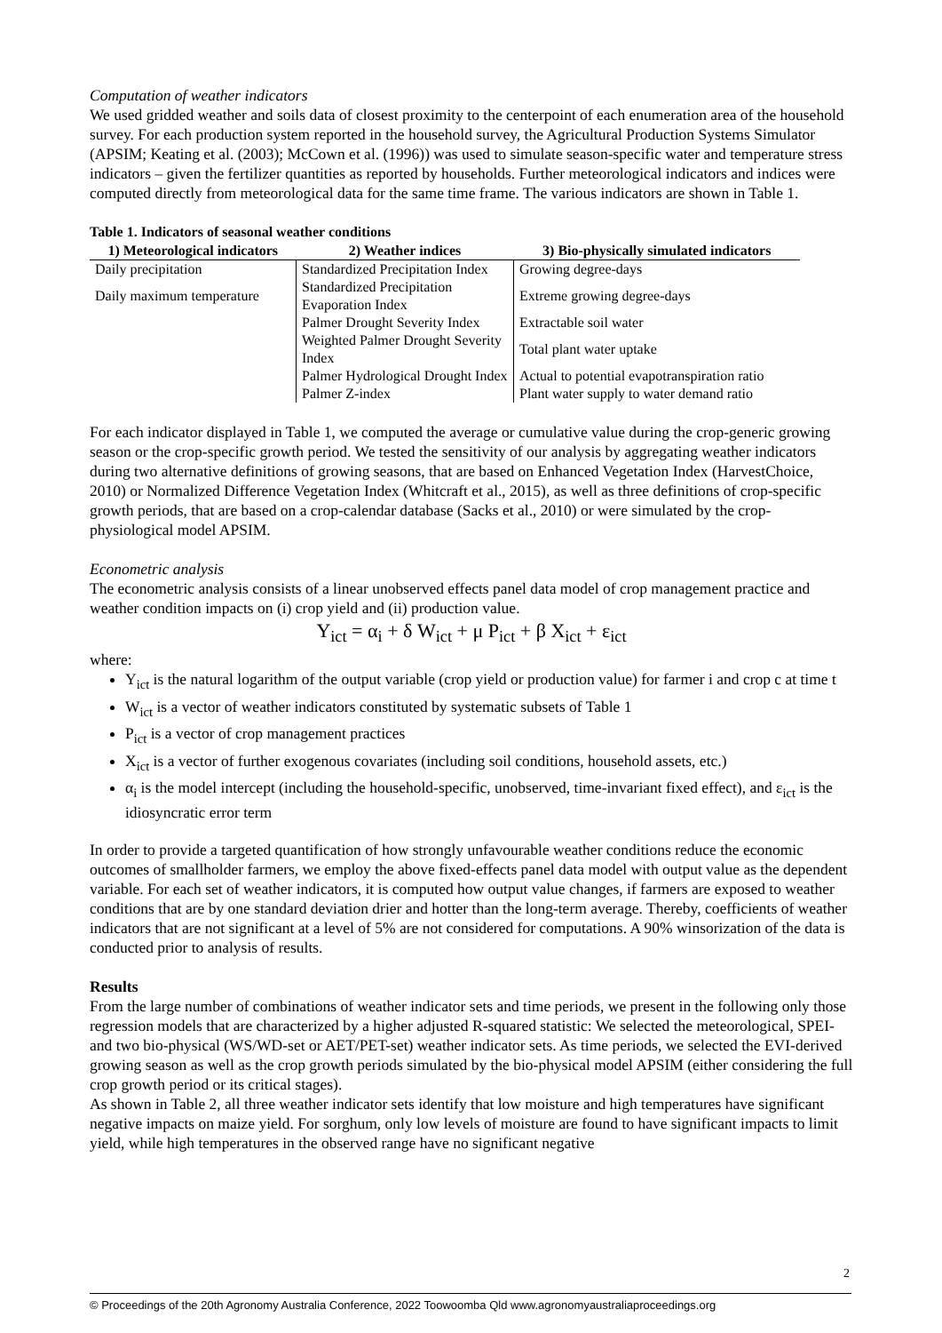Computation of weather indicators
We used gridded weather and soils data of closest proximity to the centerpoint of each enumeration area of the household survey. For each production system reported in the household survey, the Agricultural Production Systems Simulator (APSIM; Keating et al. (2003); McCown et al. (1996)) was used to simulate season-specific water and temperature stress indicators – given the fertilizer quantities as reported by households. Further meteorological indicators and indices were computed directly from meteorological data for the same time frame. The various indicators are shown in Table 1.
Table 1. Indicators of seasonal weather conditions
| 1) Meteorological indicators | 2) Weather indices | 3) Bio-physically simulated indicators |
| --- | --- | --- |
| Daily precipitation | Standardized Precipitation Index | Growing degree-days |
| Daily maximum temperature | Standardized Precipitation Evaporation Index | Extreme growing degree-days |
| | Palmer Drought Severity Index | Extractable soil water |
| | Weighted Palmer Drought Severity Index | Total plant water uptake |
| | Palmer Hydrological Drought Index | Actual to potential evapotranspiration ratio |
| | Palmer Z-index | Plant water supply to water demand ratio |
For each indicator displayed in Table 1, we computed the average or cumulative value during the crop-generic growing season or the crop-specific growth period. We tested the sensitivity of our analysis by aggregating weather indicators during two alternative definitions of growing seasons, that are based on Enhanced Vegetation Index (HarvestChoice, 2010) or Normalized Difference Vegetation Index (Whitcraft et al., 2015), as well as three definitions of crop-specific growth periods, that are based on a crop-calendar database (Sacks et al., 2010) or were simulated by the crop-physiological model APSIM.
Econometric analysis
The econometric analysis consists of a linear unobserved effects panel data model of crop management practice and weather condition impacts on (i) crop yield and (ii) production value.
Y<sub>ict</sub> = α<sub>i</sub> + δ W<sub>ict</sub> + μ P<sub>ict</sub> + β X<sub>ict</sub> + ε<sub>ict</sub>
where:
Y<sub>ict</sub> is the natural logarithm of the output variable (crop yield or production value) for farmer i and crop c at time t
W<sub>ict</sub> is a vector of weather indicators constituted by systematic subsets of Table 1
P<sub>ict</sub> is a vector of crop management practices
X<sub>ict</sub> is a vector of further exogenous covariates (including soil conditions, household assets, etc.)
α<sub>i</sub> is the model intercept (including the household-specific, unobserved, time-invariant fixed effect), and ε<sub>ict</sub> is the idiosyncratic error term
In order to provide a targeted quantification of how strongly unfavourable weather conditions reduce the economic outcomes of smallholder farmers, we employ the above fixed-effects panel data model with output value as the dependent variable. For each set of weather indicators, it is computed how output value changes, if farmers are exposed to weather conditions that are by one standard deviation drier and hotter than the long-term average. Thereby, coefficients of weather indicators that are not significant at a level of 5% are not considered for computations. A 90% winsorization of the data is conducted prior to analysis of results.
Results
From the large number of combinations of weather indicator sets and time periods, we present in the following only those regression models that are characterized by a higher adjusted R-squared statistic: We selected the meteorological, SPEI- and two bio-physical (WS/WD-set or AET/PET-set) weather indicator sets. As time periods, we selected the EVI-derived growing season as well as the crop growth periods simulated by the bio-physical model APSIM (either considering the full crop growth period or its critical stages).
As shown in Table 2, all three weather indicator sets identify that low moisture and high temperatures have significant negative impacts on maize yield. For sorghum, only low levels of moisture are found to have significant impacts to limit yield, while high temperatures in the observed range have no significant negative
2
© Proceedings of the 20th Agronomy Australia Conference, 2022 Toowoomba Qld www.agronomyaustraliaproceedings.org